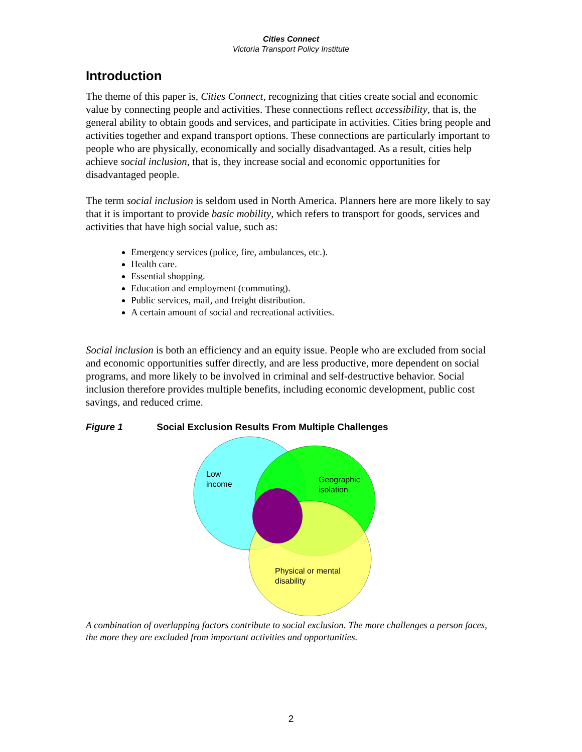Cities Connect
Victoria Transport Policy Institute
Introduction
The theme of this paper is, Cities Connect, recognizing that cities create social and economic value by connecting people and activities. These connections reflect accessibility, that is, the general ability to obtain goods and services, and participate in activities. Cities bring people and activities together and expand transport options. These connections are particularly important to people who are physically, economically and socially disadvantaged. As a result, cities help achieve social inclusion, that is, they increase social and economic opportunities for disadvantaged people.
The term social inclusion is seldom used in North America. Planners here are more likely to say that it is important to provide basic mobility, which refers to transport for goods, services and activities that have high social value, such as:
Emergency services (police, fire, ambulances, etc.).
Health care.
Essential shopping.
Education and employment (commuting).
Public services, mail, and freight distribution.
A certain amount of social and recreational activities.
Social inclusion is both an efficiency and an equity issue. People who are excluded from social and economic opportunities suffer directly, and are less productive, more dependent on social programs, and more likely to be involved in criminal and self-destructive behavior. Social inclusion therefore provides multiple benefits, including economic development, public cost savings, and reduced crime.
Figure 1 Social Exclusion Results From Multiple Challenges
Low
income
Geographic
isolation
Physical or mental
disability
A combination of overlapping factors contribute to social exclusion. The more challenges a person faces, the more they are excluded from important activities and opportunities.
2